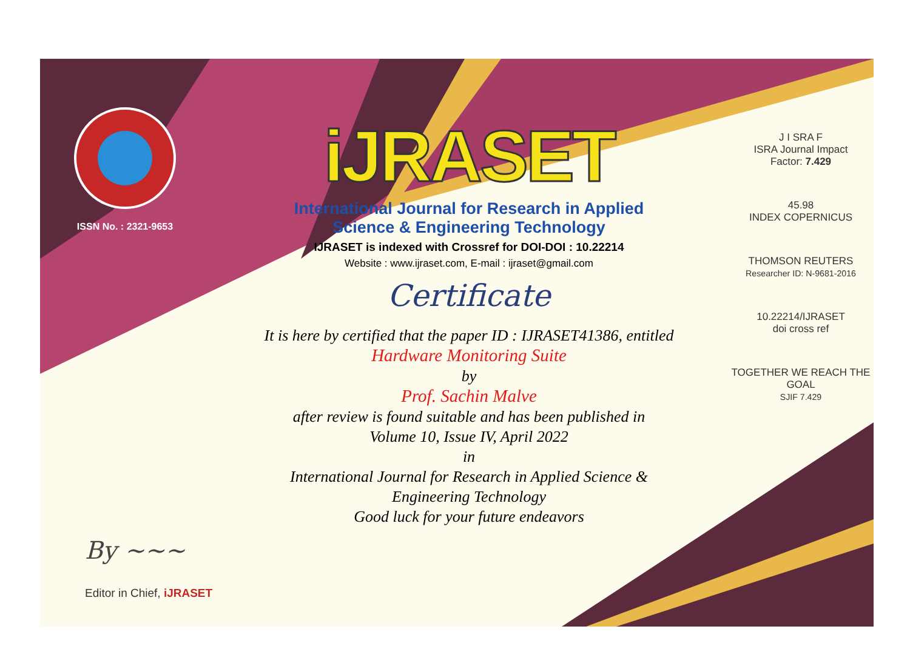ISSN No. : 2321-9653
iJRASET
International Journal for Research in Applied
Science & Engineering Technology
IJRASET is indexed with Crossref for DOI-DOI : 10.22214
Website : www.ijraset.com, E-mail : ijraset@gmail.com
Certificate
It is here by certified that the paper ID : IJRASET41386, entitled
Hardware Monitoring Suite
by
Prof. Sachin Malve
after review is found suitable and has been published in
Volume 10, Issue IV, April 2022
in
International Journal for Research in Applied Science &
Engineering Technology
Good luck for your future endeavors
J I SRA F
ISRA Journal Impact
Factor: 7.429
45.98
INDEX COPERNICUS
THOMSON REUTERS
Researcher ID: N-9681-2016
10.22214/IJRASET
doi cross ref
TOGETHER WE REACH THE GOAL
SJIF 7.429
By ~~~
Editor in Chief, iJRASET